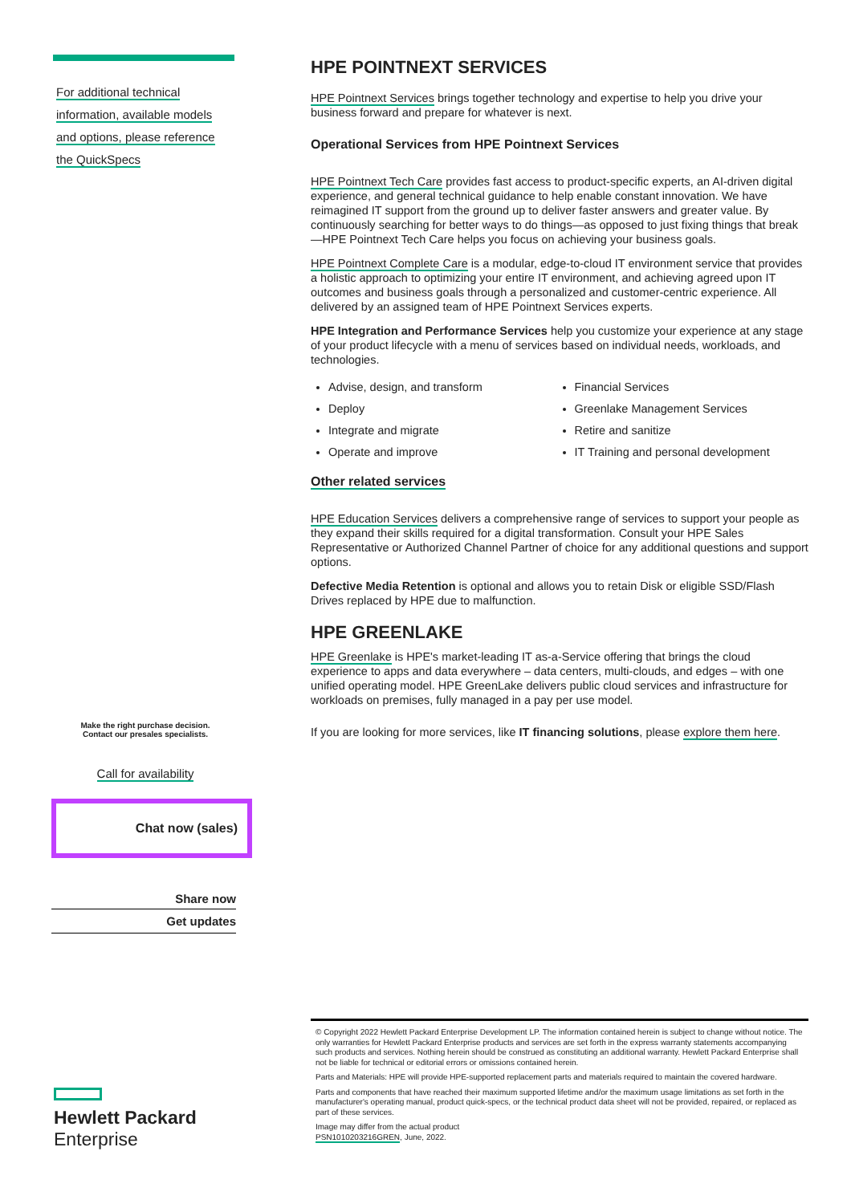For additional technical
information, available models
and options, please reference
the QuickSpecs
Make the right purchase decision.
Contact our presales specialists.
Call for availability
Chat now (sales)
Share now
Get updates
Hewlett Packard
Enterprise
HPE POINTNEXT SERVICES
HPE Pointnext Services brings together technology and expertise to help you drive your business forward and prepare for whatever is next.
Operational Services from HPE Pointnext Services
HPE Pointnext Tech Care provides fast access to product-specific experts, an AI-driven digital experience, and general technical guidance to help enable constant innovation. We have reimagined IT support from the ground up to deliver faster answers and greater value. By continuously searching for better ways to do things—as opposed to just fixing things that break—HPE Pointnext Tech Care helps you focus on achieving your business goals.
HPE Pointnext Complete Care is a modular, edge-to-cloud IT environment service that provides a holistic approach to optimizing your entire IT environment, and achieving agreed upon IT outcomes and business goals through a personalized and customer-centric experience. All delivered by an assigned team of HPE Pointnext Services experts.
HPE Integration and Performance Services help you customize your experience at any stage of your product lifecycle with a menu of services based on individual needs, workloads, and technologies.
Advise, design, and transform
Deploy
Integrate and migrate
Operate and improve
Financial Services
Greenlake Management Services
Retire and sanitize
IT Training and personal development
Other related services
HPE Education Services delivers a comprehensive range of services to support your people as they expand their skills required for a digital transformation. Consult your HPE Sales Representative or Authorized Channel Partner of choice for any additional questions and support options.
Defective Media Retention is optional and allows you to retain Disk or eligible SSD/Flash Drives replaced by HPE due to malfunction.
HPE GREENLAKE
HPE Greenlake is HPE's market-leading IT as-a-Service offering that brings the cloud experience to apps and data everywhere – data centers, multi-clouds, and edges – with one unified operating model. HPE GreenLake delivers public cloud services and infrastructure for workloads on premises, fully managed in a pay per use model.
If you are looking for more services, like IT financing solutions, please explore them here.
© Copyright 2022 Hewlett Packard Enterprise Development LP. The information contained herein is subject to change without notice. The only warranties for Hewlett Packard Enterprise products and services are set forth in the express warranty statements accompanying such products and services. Nothing herein should be construed as constituting an additional warranty. Hewlett Packard Enterprise shall not be liable for technical or editorial errors or omissions contained herein.
Parts and Materials: HPE will provide HPE-supported replacement parts and materials required to maintain the covered hardware.
Parts and components that have reached their maximum supported lifetime and/or the maximum usage limitations as set forth in the manufacturer's operating manual, product quick-specs, or the technical product data sheet will not be provided, repaired, or replaced as part of these services.
Image may differ from the actual product
PSN1010203216GREN, June, 2022.